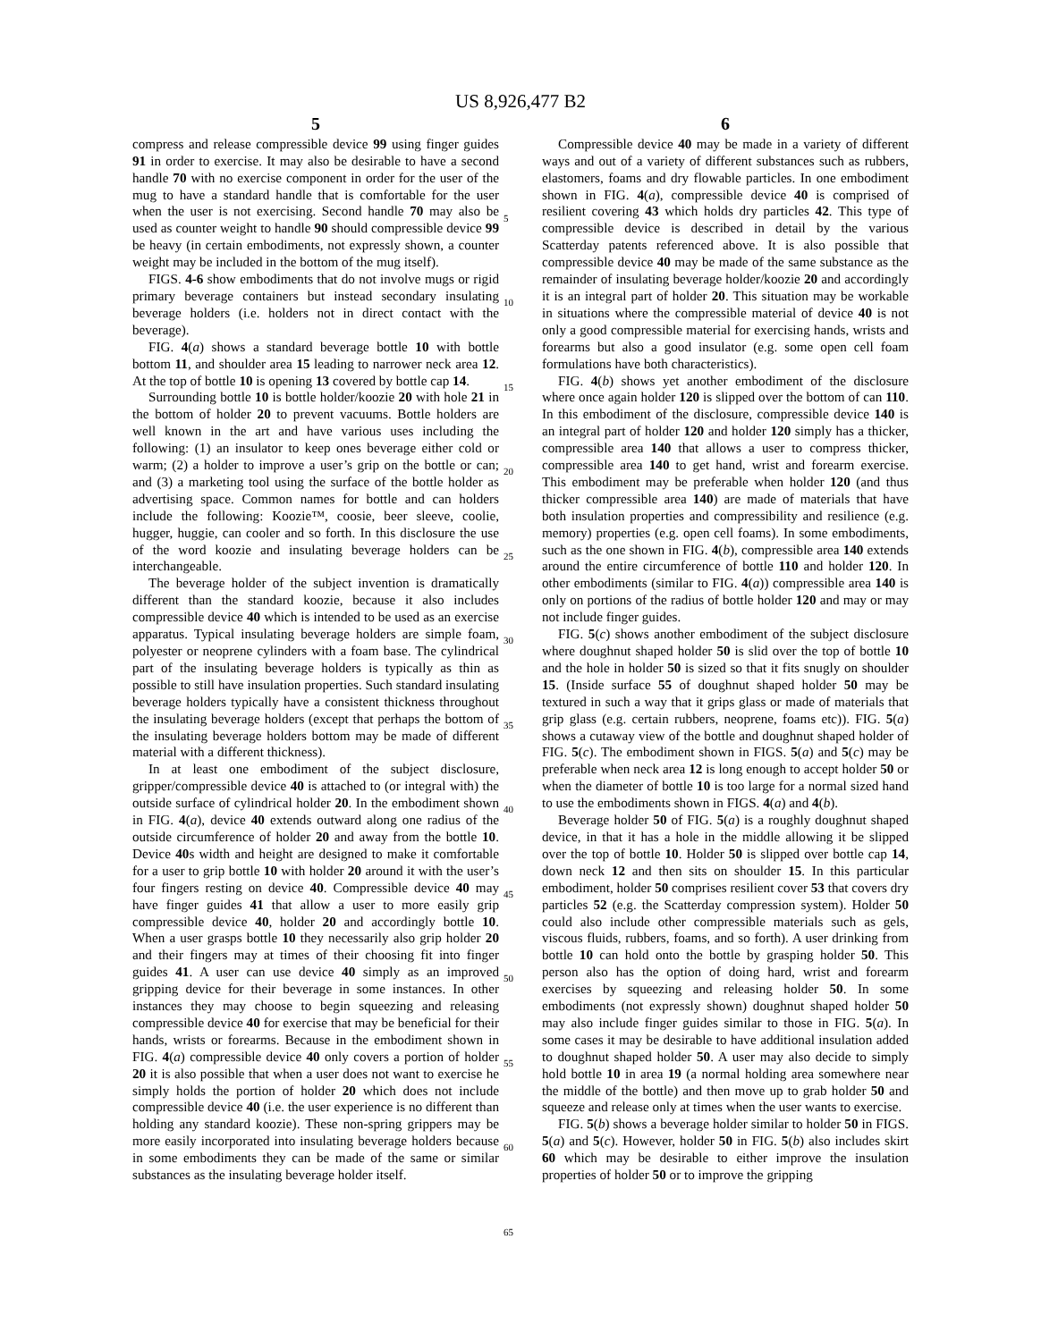US 8,926,477 B2
5
compress and release compressible device 99 using finger guides 91 in order to exercise. It may also be desirable to have a second handle 70 with no exercise component in order for the user of the mug to have a standard handle that is comfortable for the user when the user is not exercising. Second handle 70 may also be used as counter weight to handle 90 should compressible device 99 be heavy (in certain embodiments, not expressly shown, a counter weight may be included in the bottom of the mug itself).
FIGS. 4-6 show embodiments that do not involve mugs or rigid primary beverage containers but instead secondary insulating beverage holders (i.e. holders not in direct contact with the beverage).
FIG. 4(a) shows a standard beverage bottle 10 with bottle bottom 11, and shoulder area 15 leading to narrower neck area 12. At the top of bottle 10 is opening 13 covered by bottle cap 14.
Surrounding bottle 10 is bottle holder/koozie 20 with hole 21 in the bottom of holder 20 to prevent vacuums. Bottle holders are well known in the art and have various uses including the following: (1) an insulator to keep ones beverage either cold or warm; (2) a holder to improve a user’s grip on the bottle or can; and (3) a marketing tool using the surface of the bottle holder as advertising space. Common names for bottle and can holders include the following: Koozie™, coosie, beer sleeve, coolie, hugger, huggie, can cooler and so forth. In this disclosure the use of the word koozie and insulating beverage holders can be interchangeable.
The beverage holder of the subject invention is dramatically different than the standard koozie, because it also includes compressible device 40 which is intended to be used as an exercise apparatus. Typical insulating beverage holders are simple foam, polyester or neoprene cylinders with a foam base. The cylindrical part of the insulating beverage holders is typically as thin as possible to still have insulation properties. Such standard insulating beverage holders typically have a consistent thickness throughout the insulating beverage holders (except that perhaps the bottom of the insulating beverage holders bottom may be made of different material with a different thickness).
In at least one embodiment of the subject disclosure, gripper/compressible device 40 is attached to (or integral with) the outside surface of cylindrical holder 20. In the embodiment shown in FIG. 4(a), device 40 extends outward along one radius of the outside circumference of holder 20 and away from the bottle 10. Device 40s width and height are designed to make it comfortable for a user to grip bottle 10 with holder 20 around it with the user’s four fingers resting on device 40. Compressible device 40 may have finger guides 41 that allow a user to more easily grip compressible device 40, holder 20 and accordingly bottle 10. When a user grasps bottle 10 they necessarily also grip holder 20 and their fingers may at times of their choosing fit into finger guides 41. A user can use device 40 simply as an improved gripping device for their beverage in some instances. In other instances they may choose to begin squeezing and releasing compressible device 40 for exercise that may be beneficial for their hands, wrists or forearms. Because in the embodiment shown in FIG. 4(a) compressible device 40 only covers a portion of holder 20 it is also possible that when a user does not want to exercise he simply holds the portion of holder 20 which does not include compressible device 40 (i.e. the user experience is no different than holding any standard koozie). These non-spring grippers may be more easily incorporated into insulating beverage holders because in some embodiments they can be made of the same or similar substances as the insulating beverage holder itself.
6
Compressible device 40 may be made in a variety of different ways and out of a variety of different substances such as rubbers, elastomers, foams and dry flowable particles. In one embodiment shown in FIG. 4(a), compressible device 40 is comprised of resilient covering 43 which holds dry particles 42. This type of compressible device is described in detail by the various Scatterday patents referenced above. It is also possible that compressible device 40 may be made of the same substance as the remainder of insulating beverage holder/koozie 20 and accordingly it is an integral part of holder 20. This situation may be workable in situations where the compressible material of device 40 is not only a good compressible material for exercising hands, wrists and forearms but also a good insulator (e.g. some open cell foam formulations have both characteristics).
FIG. 4(b) shows yet another embodiment of the disclosure where once again holder 120 is slipped over the bottom of can 110. In this embodiment of the disclosure, compressible device 140 is an integral part of holder 120 and holder 120 simply has a thicker, compressible area 140 that allows a user to compress thicker, compressible area 140 to get hand, wrist and forearm exercise. This embodiment may be preferable when holder 120 (and thus thicker compressible area 140) are made of materials that have both insulation properties and compressibility and resilience (e.g. memory) properties (e.g. open cell foams). In some embodiments, such as the one shown in FIG. 4(b), compressible area 140 extends around the entire circumference of bottle 110 and holder 120. In other embodiments (similar to FIG. 4(a)) compressible area 140 is only on portions of the radius of bottle holder 120 and may or may not include finger guides.
FIG. 5(c) shows another embodiment of the subject disclosure where doughnut shaped holder 50 is slid over the top of bottle 10 and the hole in holder 50 is sized so that it fits snugly on shoulder 15. (Inside surface 55 of doughnut shaped holder 50 may be textured in such a way that it grips glass or made of materials that grip glass (e.g. certain rubbers, neoprene, foams etc)). FIG. 5(a) shows a cutaway view of the bottle and doughnut shaped holder of FIG. 5(c). The embodiment shown in FIGS. 5(a) and 5(c) may be preferable when neck area 12 is long enough to accept holder 50 or when the diameter of bottle 10 is too large for a normal sized hand to use the embodiments shown in FIGS. 4(a) and 4(b).
Beverage holder 50 of FIG. 5(a) is a roughly doughnut shaped device, in that it has a hole in the middle allowing it be slipped over the top of bottle 10. Holder 50 is slipped over bottle cap 14, down neck 12 and then sits on shoulder 15. In this particular embodiment, holder 50 comprises resilient cover 53 that covers dry particles 52 (e.g. the Scatterday compression system). Holder 50 could also include other compressible materials such as gels, viscous fluids, rubbers, foams, and so forth). A user drinking from bottle 10 can hold onto the bottle by grasping holder 50. This person also has the option of doing hard, wrist and forearm exercises by squeezing and releasing holder 50. In some embodiments (not expressly shown) doughnut shaped holder 50 may also include finger guides similar to those in FIG. 5(a). In some cases it may be desirable to have additional insulation added to doughnut shaped holder 50. A user may also decide to simply hold bottle 10 in area 19 (a normal holding area somewhere near the middle of the bottle) and then move up to grab holder 50 and squeeze and release only at times when the user wants to exercise.
FIG. 5(b) shows a beverage holder similar to holder 50 in FIGS. 5(a) and 5(c). However, holder 50 in FIG. 5(b) also includes skirt 60 which may be desirable to either improve the insulation properties of holder 50 or to improve the gripping
5
10
15
20
25
30
35
40
45
50
55
60
65